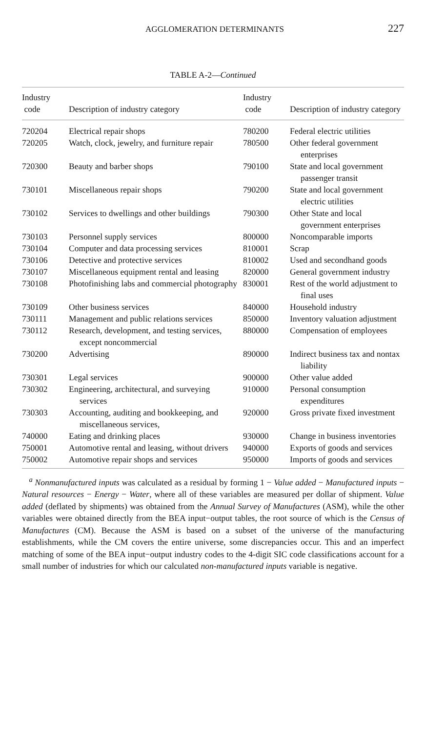AGGLOMERATION DETERMINANTS 227
TABLE A-2—Continued
| Industry code | Description of industry category | Industry code | Description of industry category |
| --- | --- | --- | --- |
| 720204 | Electrical repair shops | 780200 | Federal electric utilities |
| 720205 | Watch, clock, jewelry, and furniture repair | 780500 | Other federal government enterprises |
| 720300 | Beauty and barber shops | 790100 | State and local government passenger transit |
| 730101 | Miscellaneous repair shops | 790200 | State and local government electric utilities |
| 730102 | Services to dwellings and other buildings | 790300 | Other State and local government enterprises |
| 730103 | Personnel supply services | 800000 | Noncomparable imports |
| 730104 | Computer and data processing services | 810001 | Scrap |
| 730106 | Detective and protective services | 810002 | Used and secondhand goods |
| 730107 | Miscellaneous equipment rental and leasing | 820000 | General government industry |
| 730108 | Photofinishing labs and commercial photography | 830001 | Rest of the world adjustment to final uses |
| 730109 | Other business services | 840000 | Household industry |
| 730111 | Management and public relations services | 850000 | Inventory valuation adjustment |
| 730112 | Research, development, and testing services, except noncommercial | 880000 | Compensation of employees |
| 730200 | Advertising | 890000 | Indirect business tax and nontax liability |
| 730301 | Legal services | 900000 | Other value added |
| 730302 | Engineering, architectural, and surveying services | 910000 | Personal consumption expenditures |
| 730303 | Accounting, auditing and bookkeeping, and miscellaneous services, | 920000 | Gross private fixed investment |
| 740000 | Eating and drinking places | 930000 | Change in business inventories |
| 750001 | Automotive rental and leasing, without drivers | 940000 | Exports of goods and services |
| 750002 | Automotive repair shops and services | 950000 | Imports of goods and services |
<sup>a</sup> Nonmanufactured inputs was calculated as a residual by forming 1 − Value added − Manufactured inputs − Natural resources − Energy − Water, where all of these variables are measured per dollar of shipment. Value added (deflated by shipments) was obtained from the Annual Survey of Manufactures (ASM), while the other variables were obtained directly from the BEA input−output tables, the root source of which is the Census of Manufactures (CM). Because the ASM is based on a subset of the universe of the manufacturing establishments, while the CM covers the entire universe, some discrepancies occur. This and an imperfect matching of some of the BEA input−output industry codes to the 4-digit SIC code classifications account for a small number of industries for which our calculated non-manufactured inputs variable is negative.